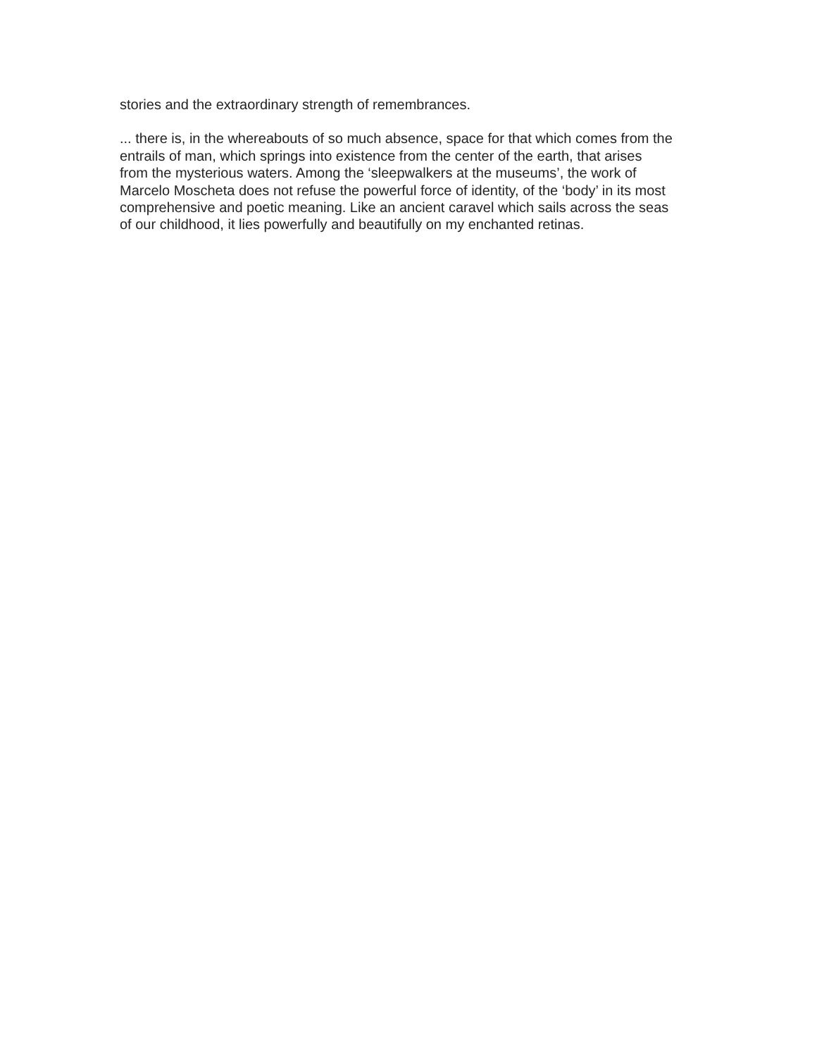stories and the extraordinary strength of remembrances.
... there is, in the whereabouts of so much absence, space for that which comes from the
entrails of man, which springs into existence from the center of the earth, that arises
from the mysterious waters. Among the ‘sleepwalkers at the museums’, the work of
Marcelo Moscheta does not refuse the powerful force of identity, of the ‘body’ in its most
comprehensive and poetic meaning. Like an ancient caravel which sails across the seas
of our childhood, it lies powerfully and beautifully on my enchanted retinas.